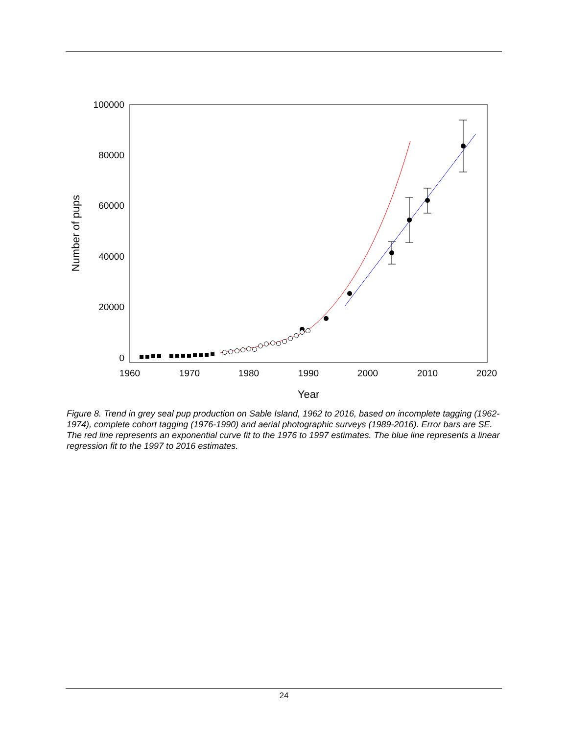100000
80000
60000
40000
20000
0
1960
1970
1980
1990
2000
2010
2020
Year
Number of pups
Figure 8. Trend in grey seal pup production on Sable Island, 1962 to 2016, based on incomplete tagging (1962-1974), complete cohort tagging (1976-1990) and aerial photographic surveys (1989-2016). Error bars are SE. The red line represents an exponential curve fit to the 1976 to 1997 estimates. The blue line represents a linear regression fit to the 1997 to 2016 estimates.
24